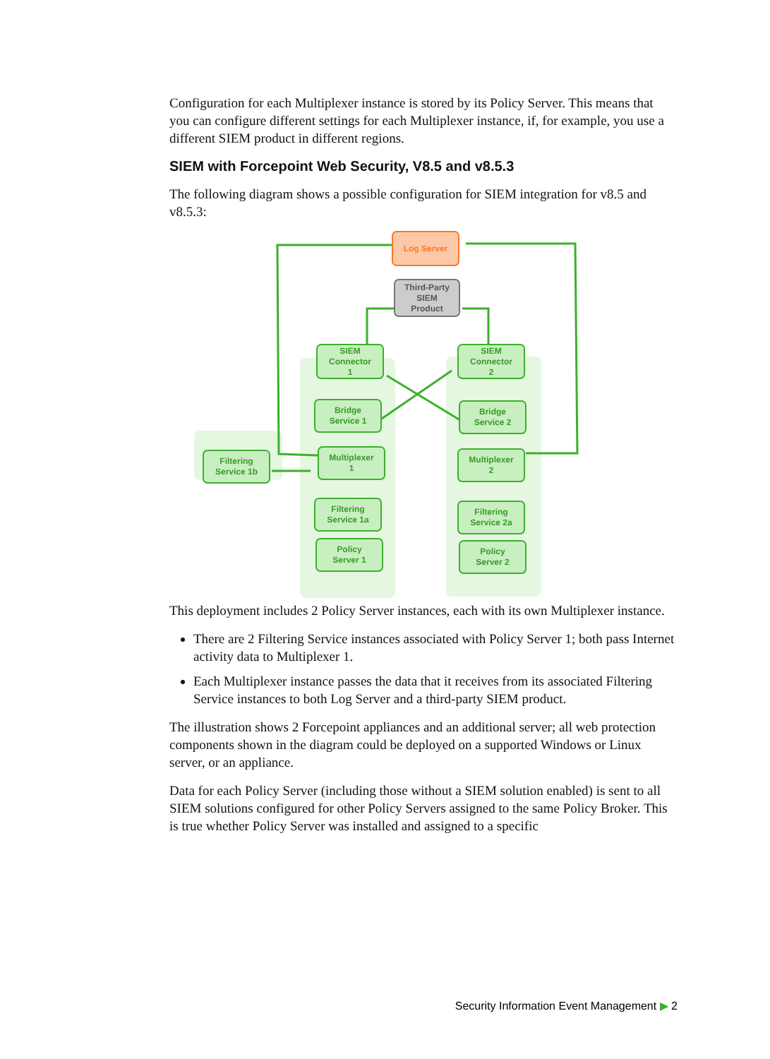Configuration for each Multiplexer instance is stored by its Policy Server. This means that you can configure different settings for each Multiplexer instance, if, for example, you use a different SIEM product in different regions.
SIEM with Forcepoint Web Security, V8.5 and v8.5.3
The following diagram shows a possible configuration for SIEM integration for v8.5 and v8.5.3:
Log Server
Third-Party
SIEM
Product
SIEM
Connector
1
SIEM
Connector
2
Bridge
Service 1
Bridge
Service 2
Filtering
Service 1b
Multiplexer
1
Multiplexer
2
Filtering
Service 1a
Filtering
Service 2a
Policy
Server 1
Policy
Server 2
This deployment includes 2 Policy Server instances, each with its own Multiplexer instance.
There are 2 Filtering Service instances associated with Policy Server 1; both pass Internet activity data to Multiplexer 1.
Each Multiplexer instance passes the data that it receives from its associated Filtering Service instances to both Log Server and a third-party SIEM product.
The illustration shows 2 Forcepoint appliances and an additional server; all web protection components shown in the diagram could be deployed on a supported Windows or Linux server, or an appliance.
Data for each Policy Server (including those without a SIEM solution enabled) is sent to all SIEM solutions configured for other Policy Servers assigned to the same Policy Broker. This is true whether Policy Server was installed and assigned to a specific
Security Information Event Management ▶ 2